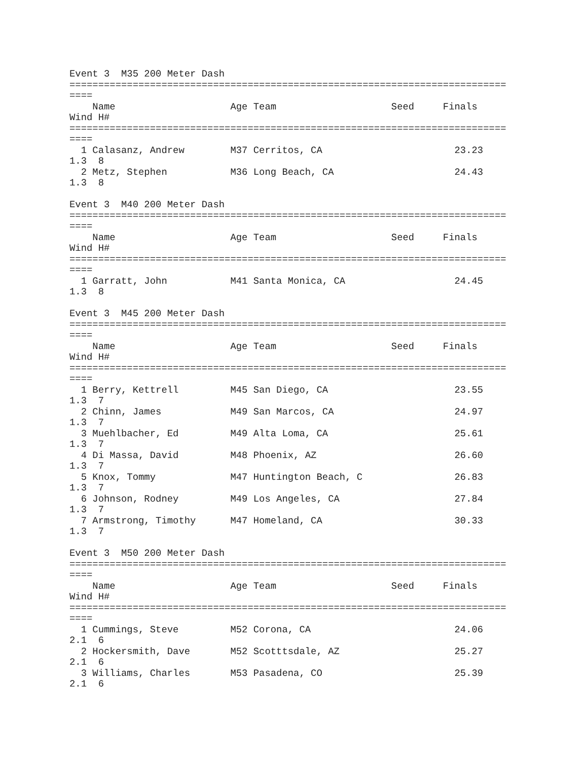Event 3  M35 200 Meter Dash
============================================================================
====
    Name                    Age Team                    Seed     Finals
Wind H#
============================================================================
====
  1 Calasanz, Andrew        M37 Cerritos, CA                       23.23
1.3  8
  2 Metz, Stephen           M36 Long Beach, CA                     24.43
1.3  8

Event 3  M40 200 Meter Dash
============================================================================
====
    Name                    Age Team                    Seed     Finals
Wind H#
============================================================================
====
  1 Garratt, John           M41 Santa Monica, CA                   24.45
1.3  8

Event 3  M45 200 Meter Dash
============================================================================
====
    Name                    Age Team                    Seed     Finals
Wind H#
============================================================================
====
  1 Berry, Kettrell         M45 San Diego, CA                      23.55
1.3  7
  2 Chinn, James            M49 San Marcos, CA                     24.97
1.3  7
  3 Muehlbacher, Ed         M49 Alta Loma, CA                      25.61
1.3  7
  4 Di Massa, David         M48 Phoenix, AZ                        26.60
1.3  7
  5 Knox, Tommy             M47 Huntington Beach, C                26.83
1.3  7
  6 Johnson, Rodney         M49 Los Angeles, CA                    27.84
1.3  7
  7 Armstrong, Timothy      M47 Homeland, CA                       30.33
1.3  7

Event 3  M50 200 Meter Dash
============================================================================
====
    Name                    Age Team                    Seed     Finals
Wind H#
============================================================================
====
  1 Cummings, Steve         M52 Corona, CA                         24.06
2.1  6
  2 Hockersmith, Dave       M52 Scotttsdale, AZ                    25.27
2.1  6
  3 Williams, Charles       M53 Pasadena, CO                       25.39
2.1  6